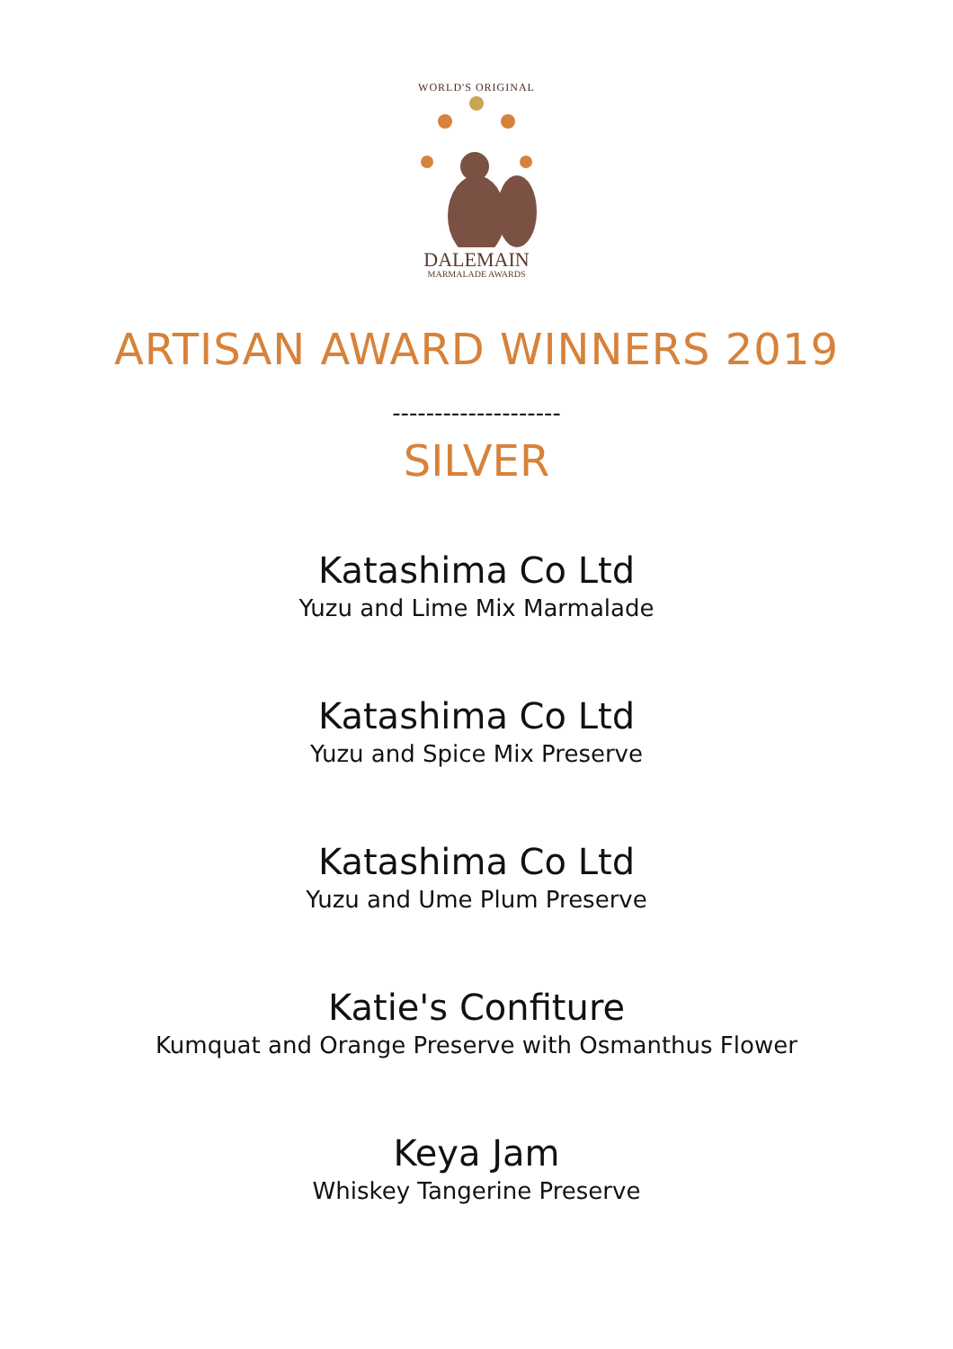WORLD'S ORIGINAL
DALEMAIN
MARMALADE AWARDS
ARTISAN AWARD WINNERS 2019
--------------------
SILVER
Katashima Co Ltd
Yuzu and Lime Mix Marmalade
Katashima Co Ltd
Yuzu and Spice Mix Preserve
Katashima Co Ltd
Yuzu and Ume Plum Preserve
Katie's Confiture
Kumquat and Orange Preserve with Osmanthus Flower
Keya Jam
Whiskey Tangerine Preserve